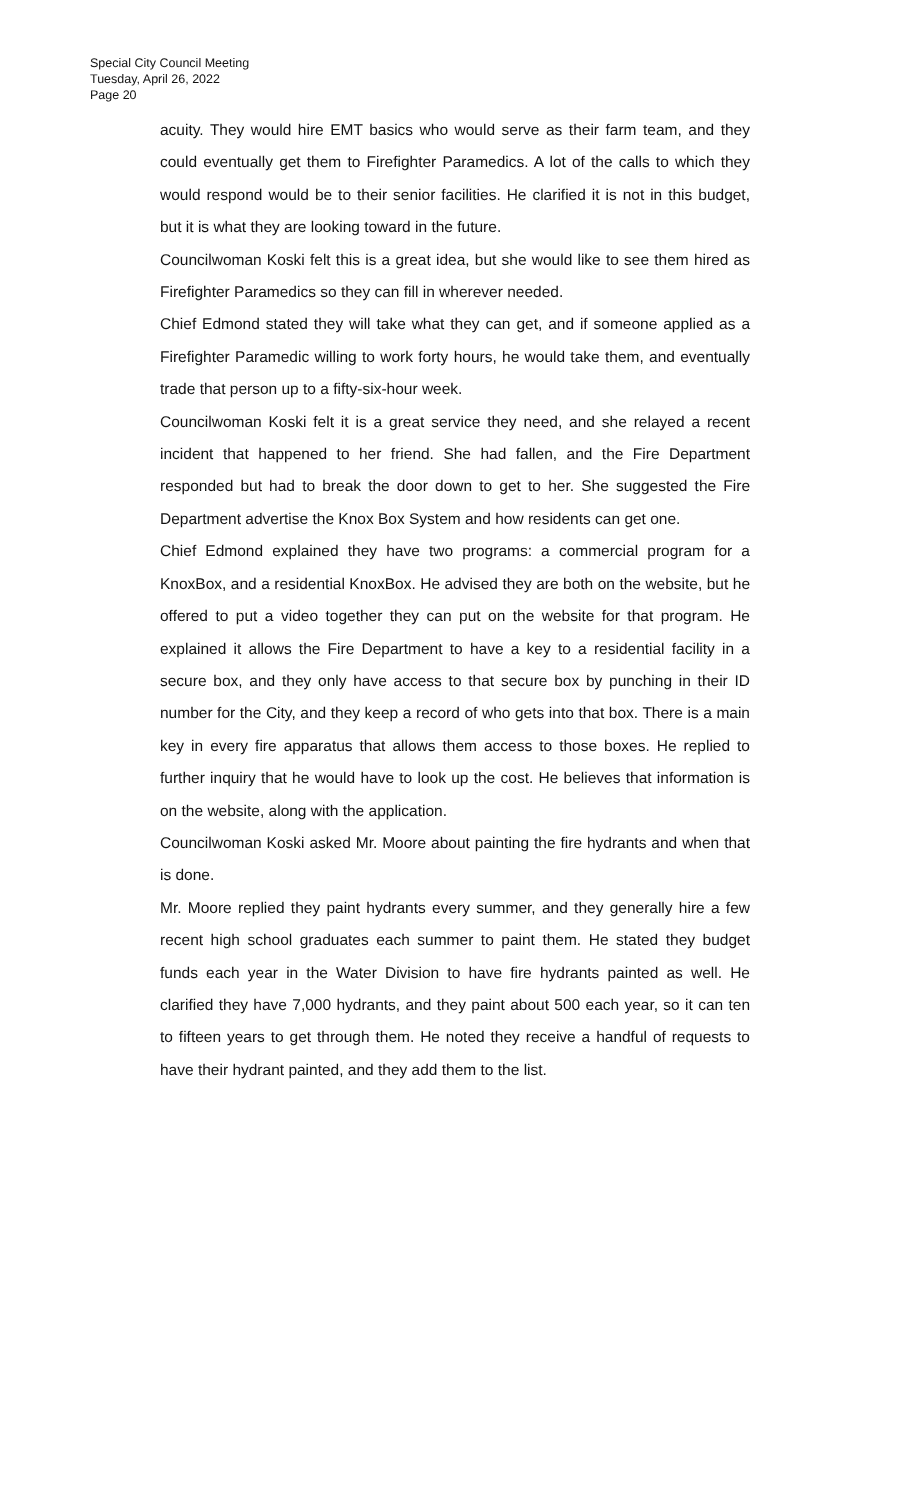Special City Council Meeting
Tuesday, April 26, 2022
Page 20
acuity. They would hire EMT basics who would serve as their farm team, and they could eventually get them to Firefighter Paramedics. A lot of the calls to which they would respond would be to their senior facilities. He clarified it is not in this budget, but it is what they are looking toward in the future.
Councilwoman Koski felt this is a great idea, but she would like to see them hired as Firefighter Paramedics so they can fill in wherever needed.
Chief Edmond stated they will take what they can get, and if someone applied as a Firefighter Paramedic willing to work forty hours, he would take them, and eventually trade that person up to a fifty-six-hour week.
Councilwoman Koski felt it is a great service they need, and she relayed a recent incident that happened to her friend. She had fallen, and the Fire Department responded but had to break the door down to get to her. She suggested the Fire Department advertise the Knox Box System and how residents can get one.
Chief Edmond explained they have two programs: a commercial program for a KnoxBox, and a residential KnoxBox. He advised they are both on the website, but he offered to put a video together they can put on the website for that program. He explained it allows the Fire Department to have a key to a residential facility in a secure box, and they only have access to that secure box by punching in their ID number for the City, and they keep a record of who gets into that box. There is a main key in every fire apparatus that allows them access to those boxes. He replied to further inquiry that he would have to look up the cost. He believes that information is on the website, along with the application.
Councilwoman Koski asked Mr. Moore about painting the fire hydrants and when that is done.
Mr. Moore replied they paint hydrants every summer, and they generally hire a few recent high school graduates each summer to paint them. He stated they budget funds each year in the Water Division to have fire hydrants painted as well. He clarified they have 7,000 hydrants, and they paint about 500 each year, so it can ten to fifteen years to get through them. He noted they receive a handful of requests to have their hydrant painted, and they add them to the list.